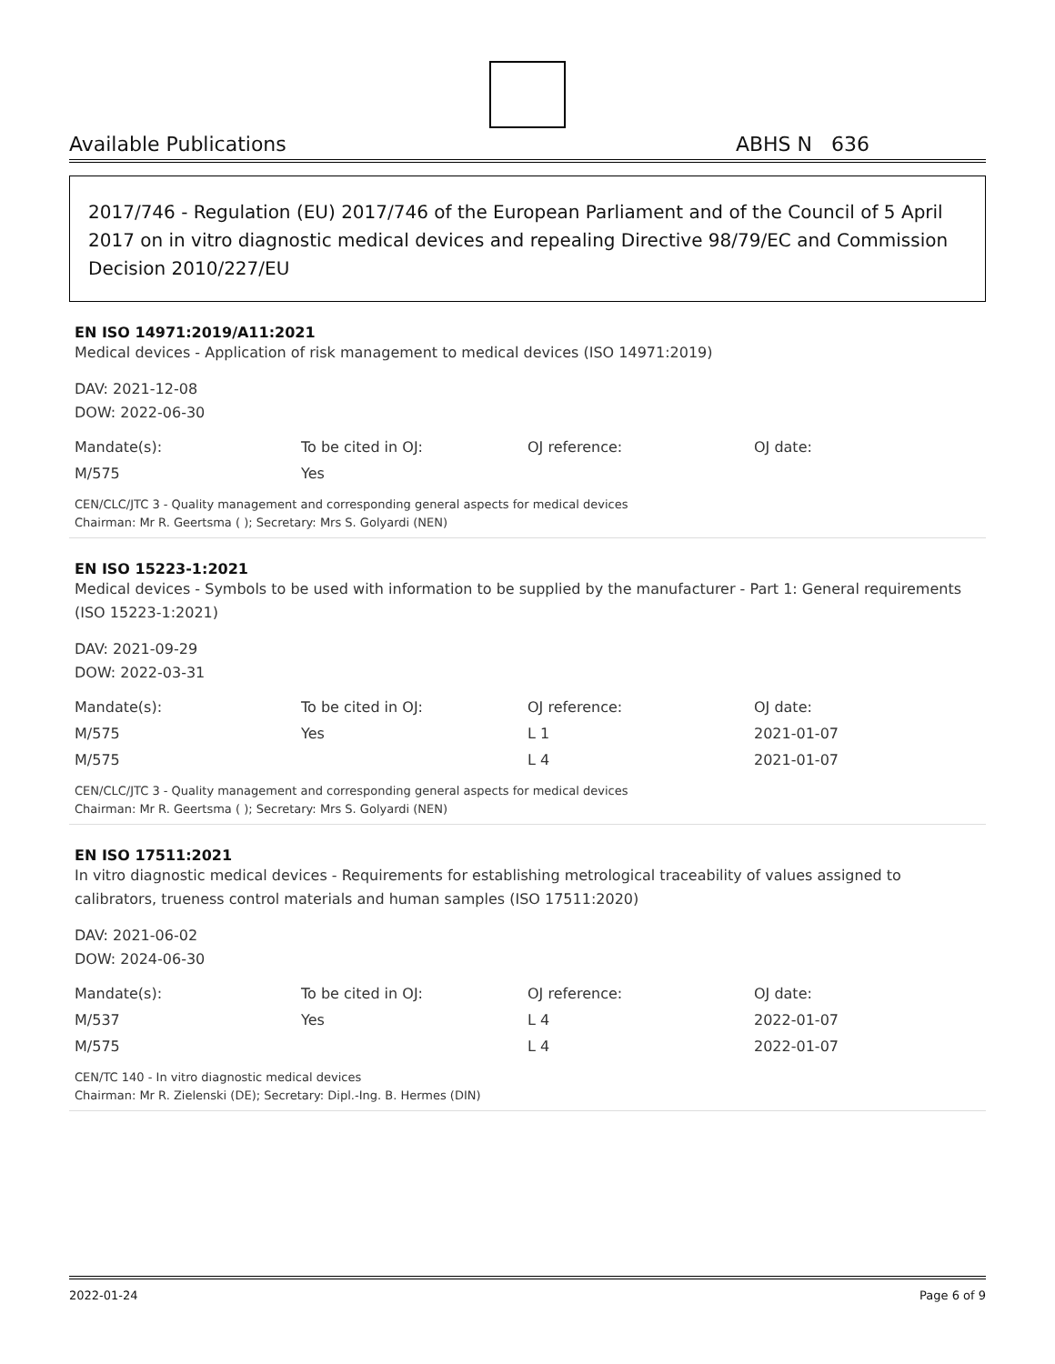Available Publications ABHS N 636
2017/746 - Regulation (EU) 2017/746 of the European Parliament and of the Council of 5 April 2017 on in vitro diagnostic medical devices and repealing Directive 98/79/EC and Commission Decision 2010/227/EU
EN ISO 14971:2019/A11:2021
Medical devices - Application of risk management to medical devices (ISO 14971:2019)
DAV: 2021-12-08
DOW: 2022-06-30
| Mandate(s): | To be cited in OJ: | OJ reference: | OJ date: |
| --- | --- | --- | --- |
| M/575 | Yes | | |
CEN/CLC/JTC 3 - Quality management and corresponding general aspects for medical devices
Chairman: Mr R. Geertsma ( ); Secretary: Mrs S. Golyardi (NEN)
EN ISO 15223-1:2021
Medical devices - Symbols to be used with information to be supplied by the manufacturer - Part 1: General requirements (ISO 15223-1:2021)
DAV: 2021-09-29
DOW: 2022-03-31
| Mandate(s): | To be cited in OJ: | OJ reference: | OJ date: |
| --- | --- | --- | --- |
| M/575 | Yes | L 1 | 2021-01-07 |
| M/575 | | L 4 | 2021-01-07 |
CEN/CLC/JTC 3 - Quality management and corresponding general aspects for medical devices
Chairman: Mr R. Geertsma ( ); Secretary: Mrs S. Golyardi (NEN)
EN ISO 17511:2021
In vitro diagnostic medical devices - Requirements for establishing metrological traceability of values assigned to calibrators, trueness control materials and human samples (ISO 17511:2020)
DAV: 2021-06-02
DOW: 2024-06-30
| Mandate(s): | To be cited in OJ: | OJ reference: | OJ date: |
| --- | --- | --- | --- |
| M/537 | Yes | L 4 | 2022-01-07 |
| M/575 | | L 4 | 2022-01-07 |
CEN/TC 140 - In vitro diagnostic medical devices
Chairman: Mr R. Zielenski (DE); Secretary: Dipl.-Ing. B. Hermes (DIN)
2022-01-24 Page 6 of 9